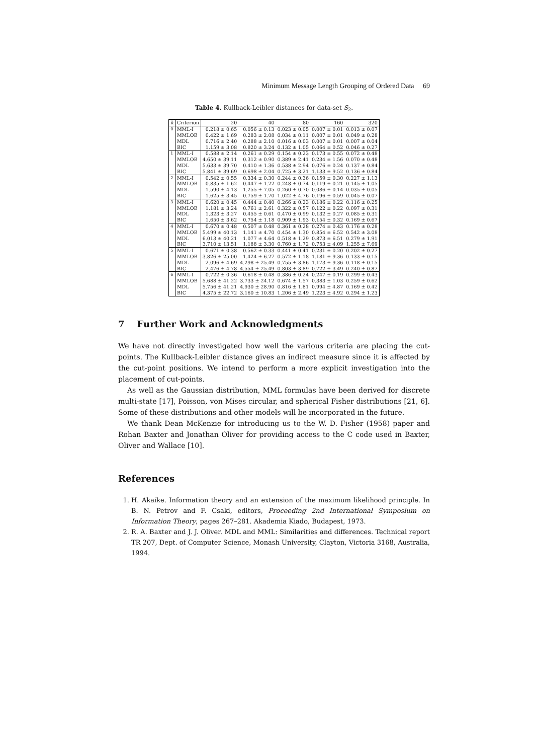Minimum Message Length Grouping of Ordered Data 69
Table 4. Kullback-Leibler distances for data-set S<sub>2</sub>.
| k | Criterion | 20 | 40 | 80 | 160 | 320 |
| --- | --- | --- | --- | --- | --- | --- |
| 0 | MML-I | 0.218 ± 0.65 | 0.056 ± 0.13 | 0.023 ± 0.05 | 0.007 ± 0.01 | 0.013 ± 0.07 |
| | MMLOB | 0.422 ± 1.69 | 0.283 ± 2.08 | 0.034 ± 0.11 | 0.007 ± 0.01 | 0.049 ± 0.28 |
| | MDL | 0.716 ± 2.40 | 0.288 ± 2.10 | 0.016 ± 0.03 | 0.007 ± 0.01 | 0.007 ± 0.04 |
| | BIC | 1.159 ± 3.08 | 0.820 ± 3.24 | 0.132 ± 1.05 | 0.064 ± 0.52 | 0.046 ± 0.27 |
| 1 | MML-I | 0.588 ± 2.14 | 0.261 ± 0.29 | 0.154 ± 0.23 | 0.173 ± 0.55 | 0.072 ± 0.48 |
| | MMLOB | 4.650 ± 39.11 | 0.312 ± 0.90 | 0.389 ± 2.41 | 0.234 ± 1.56 | 0.070 ± 0.48 |
| | MDL | 5.633 ± 39.70 | 0.410 ± 1.36 | 0.538 ± 2.94 | 0.076 ± 0.24 | 0.137 ± 0.84 |
| | BIC | 5.841 ± 39.69 | 0.698 ± 2.04 | 0.725 ± 3.21 | 1.133 ± 9.52 | 0.136 ± 0.84 |
| 2 | MML-I | 0.542 ± 0.55 | 0.334 ± 0.30 | 0.244 ± 0.36 | 0.159 ± 0.30 | 0.227 ± 1.13 |
| | MMLOB | 0.835 ± 1.62 | 0.447 ± 1.22 | 0.248 ± 0.74 | 0.119 ± 0.21 | 0.145 ± 1.05 |
| | MDL | 1.590 ± 4.13 | 1.255 ± 7.05 | 0.260 ± 0.70 | 0.086 ± 0.14 | 0.035 ± 0.05 |
| | BIC | 1.625 ± 3.45 | 0.759 ± 1.70 | 1.022 ± 4.76 | 0.196 ± 0.59 | 0.045 ± 0.07 |
| 3 | MML-I | 0.620 ± 0.45 | 0.444 ± 0.40 | 0.266 ± 0.23 | 0.186 ± 0.22 | 0.116 ± 0.25 |
| | MMLOB | 1.181 ± 3.24 | 0.761 ± 2.61 | 0.322 ± 0.57 | 0.122 ± 0.22 | 0.097 ± 0.31 |
| | MDL | 1.323 ± 3.27 | 0.455 ± 0.61 | 0.470 ± 0.99 | 0.132 ± 0.27 | 0.085 ± 0.31 |
| | BIC | 1.650 ± 3.62 | 0.754 ± 1.18 | 0.909 ± 1.93 | 0.154 ± 0.32 | 0.169 ± 0.67 |
| 4 | MML-I | 0.670 ± 0.48 | 0.507 ± 0.48 | 0.361 ± 0.28 | 0.274 ± 0.43 | 0.176 ± 0.28 |
| | MMLOB | 5.499 ± 40.13 | 1.141 ± 4.70 | 0.454 ± 1.30 | 0.854 ± 6.52 | 0.542 ± 3.08 |
| | MDL | 6.013 ± 40.21 | 1.077 ± 4.64 | 0.518 ± 1.29 | 0.873 ± 6.51 | 0.279 ± 1.91 |
| | BIC | 3.710 ± 13.51 | 1.188 ± 3.30 | 0.760 ± 1.72 | 0.753 ± 4.09 | 1.255 ± 7.69 |
| 5 | MML-I | 0.671 ± 0.38 | 0.562 ± 0.33 | 0.441 ± 0.41 | 0.231 ± 0.20 | 0.202 ± 0.27 |
| | MMLOB | 3.826 ± 25.00 | 1.424 ± 6.27 | 0.572 ± 1.18 | 1.181 ± 9.36 | 0.133 ± 0.15 |
| | MDL | 2.096 ± 4.69 | 4.298 ± 25.49 | 0.755 ± 3.86 | 1.173 ± 9.36 | 0.118 ± 0.15 |
| | BIC | 2.476 ± 4.78 | 4.554 ± 25.49 | 0.803 ± 3.89 | 0.722 ± 3.49 | 0.240 ± 0.87 |
| 6 | MML-I | 0.722 ± 0.36 | 0.618 ± 0.48 | 0.386 ± 0.24 | 0.247 ± 0.19 | 0.299 ± 0.43 |
| | MMLOB | 5.688 ± 41.22 | 3.733 ± 24.12 | 0.674 ± 1.57 | 0.383 ± 1.03 | 0.259 ± 0.62 |
| | MDL | 5.756 ± 41.21 | 4.930 ± 28.90 | 0.816 ± 1.81 | 0.994 ± 4.87 | 0.169 ± 0.42 |
| | BIC | 4.375 ± 22.72 | 3.160 ± 10.83 | 1.206 ± 2.49 | 1.223 ± 4.92 | 0.294 ± 1.23 |
7 Further Work and Acknowledgments
We have not directly investigated how well the various criteria are placing the cut-points. The Kullback-Leibler distance gives an indirect measure since it is affected by the cut-point positions. We intend to perform a more explicit investigation into the placement of cut-points.
As well as the Gaussian distribution, MML formulas have been derived for discrete multi-state [17], Poisson, von Mises circular, and spherical Fisher distributions [21, 6]. Some of these distributions and other models will be incorporated in the future.
We thank Dean McKenzie for introducing us to the W. D. Fisher (1958) paper and Rohan Baxter and Jonathan Oliver for providing access to the C code used in Baxter, Oliver and Wallace [10].
References
1. H. Akaike. Information theory and an extension of the maximum likelihood principle. In B. N. Petrov and F. Csaki, editors, Proceeding 2nd International Symposium on Information Theory, pages 267–281. Akademia Kiado, Budapest, 1973.
2. R. A. Baxter and J. J. Oliver. MDL and MML: Similarities and differences. Technical report TR 207, Dept. of Computer Science, Monash University, Clayton, Victoria 3168, Australia, 1994.